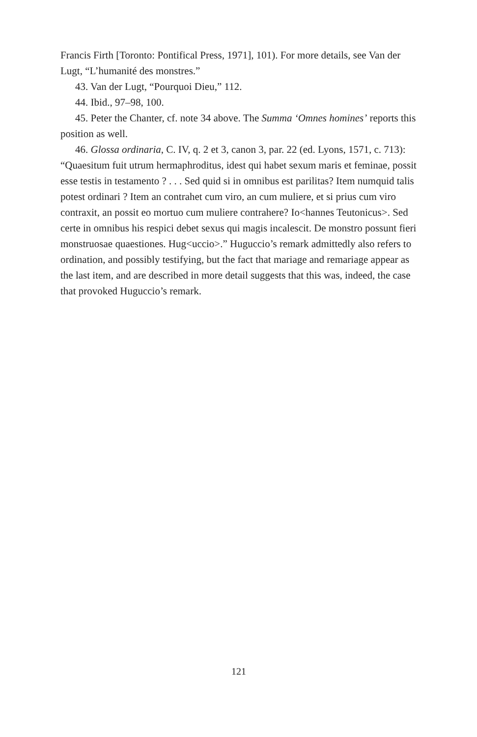Francis Firth [Toronto: Pontifical Press, 1971], 101). For more details, see Van der Lugt, “L’humanité des monstres.”
43. Van der Lugt, “Pourquoi Dieu,” 112.
44. Ibid., 97–98, 100.
45. Peter the Chanter, cf. note 34 above. The Summa ‘Omnes homines’ reports this position as well.
46. Glossa ordinaria, C. IV, q. 2 et 3, canon 3, par. 22 (ed. Lyons, 1571, c. 713): “Quaesitum fuit utrum hermaphroditus, idest qui habet sexum maris et feminae, possit esse testis in testamento ? . . . Sed quid si in omnibus est parilitas? Item numquid talis potest ordinari ? Item an contrahet cum viro, an cum muliere, et si prius cum viro contraxit, an possit eo mortuo cum muliere contrahere? Io<hannes Teutonicus>. Sed certe in omnibus his respici debet sexus qui magis incalescit. De monstro possunt fieri monstruosae quaestiones. Hug<uccio>.” Huguccio’s remark admittedly also refers to ordination, and possibly testifying, but the fact that mariage and remariage appear as the last item, and are described in more detail suggests that this was, indeed, the case that provoked Huguccio’s remark.
121